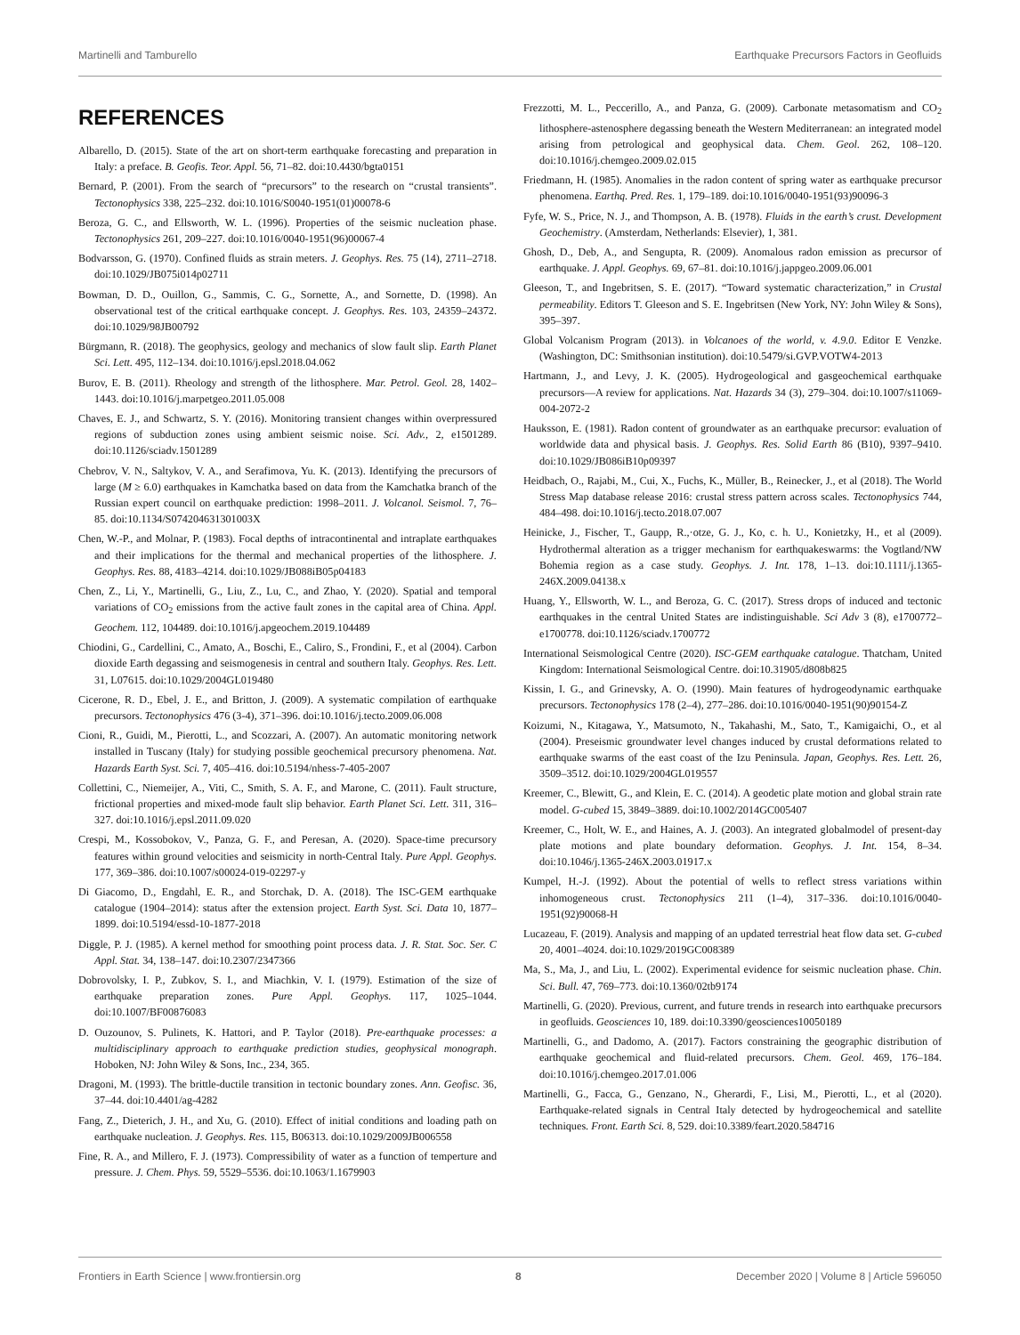Martinelli and Tamburello Earthquake Precursors Factors in Geofluids
REFERENCES
Albarello, D. (2015). State of the art on short-term earthquake forecasting and preparation in Italy: a preface. B. Geofis. Teor. Appl. 56, 71–82. doi:10.4430/bgta0151
Bernard, P. (2001). From the search of “precursors” to the research on “crustal transients”. Tectonophysics 338, 225–232. doi:10.1016/S0040-1951(01)00078-6
Beroza, G. C., and Ellsworth, W. L. (1996). Properties of the seismic nucleation phase. Tectonophysics 261, 209–227. doi:10.1016/0040-1951(96)00067-4
Bodvarsson, G. (1970). Confined fluids as strain meters. J. Geophys. Res. 75 (14), 2711–2718. doi:10.1029/JB075i014p02711
Bowman, D. D., Ouillon, G., Sammis, C. G., Sornette, A., and Sornette, D. (1998). An observational test of the critical earthquake concept. J. Geophys. Res. 103, 24359–24372. doi:10.1029/98JB00792
Bürgmann, R. (2018). The geophysics, geology and mechanics of slow fault slip. Earth Planet Sci. Lett. 495, 112–134. doi:10.1016/j.epsl.2018.04.062
Burov, E. B. (2011). Rheology and strength of the lithosphere. Mar. Petrol. Geol. 28, 1402–1443. doi:10.1016/j.marpetgeo.2011.05.008
Chaves, E. J., and Schwartz, S. Y. (2016). Monitoring transient changes within overpressured regions of subduction zones using ambient seismic noise. Sci. Adv., 2, e1501289. doi:10.1126/sciadv.1501289
Chebrov, V. N., Saltykov, V. A., and Serafimova, Yu. K. (2013). Identifying the precursors of large (M ≥ 6.0) earthquakes in Kamchatka based on data from the Kamchatka branch of the Russian expert council on earthquake prediction: 1998–2011. J. Volcanol. Seismol. 7, 76–85. doi:10.1134/S074204631301003X
Chen, W.-P., and Molnar, P. (1983). Focal depths of intracontinental and intraplate earthquakes and their implications for the thermal and mechanical properties of the lithosphere. J. Geophys. Res. 88, 4183–4214. doi:10.1029/JB088iB05p04183
Chen, Z., Li, Y., Martinelli, G., Liu, Z., Lu, C., and Zhao, Y. (2020). Spatial and temporal variations of CO<sub>2</sub> emissions from the active fault zones in the capital area of China. Appl. Geochem. 112, 104489. doi:10.1016/j.apgeochem.2019.104489
Chiodini, G., Cardellini, C., Amato, A., Boschi, E., Caliro, S., Frondini, F., et al (2004). Carbon dioxide Earth degassing and seismogenesis in central and southern Italy. Geophys. Res. Lett. 31, L07615. doi:10.1029/2004GL019480
Cicerone, R. D., Ebel, J. E., and Britton, J. (2009). A systematic compilation of earthquake precursors. Tectonophysics 476 (3-4), 371–396. doi:10.1016/j.tecto.2009.06.008
Cioni, R., Guidi, M., Pierotti, L., and Scozzari, A. (2007). An automatic monitoring network installed in Tuscany (Italy) for studying possible geochemical precursory phenomena. Nat. Hazards Earth Syst. Sci. 7, 405–416. doi:10.5194/nhess-7-405-2007
Collettini, C., Niemeijer, A., Viti, C., Smith, S. A. F., and Marone, C. (2011). Fault structure, frictional properties and mixed-mode fault slip behavior. Earth Planet Sci. Lett. 311, 316–327. doi:10.1016/j.epsl.2011.09.020
Crespi, M., Kossobokov, V., Panza, G. F., and Peresan, A. (2020). Space-time precursory features within ground velocities and seismicity in north-Central Italy. Pure Appl. Geophys. 177, 369–386. doi:10.1007/s00024-019-02297-y
Di Giacomo, D., Engdahl, E. R., and Storchak, D. A. (2018). The ISC-GEM earthquake catalogue (1904–2014): status after the extension project. Earth Syst. Sci. Data 10, 1877–1899. doi:10.5194/essd-10-1877-2018
Diggle, P. J. (1985). A kernel method for smoothing point process data. J. R. Stat. Soc. Ser. C Appl. Stat. 34, 138–147. doi:10.2307/2347366
Dobrovolsky, I. P., Zubkov, S. I., and Miachkin, V. I. (1979). Estimation of the size of earthquake preparation zones. Pure Appl. Geophys. 117, 1025–1044. doi:10.1007/BF00876083
D. Ouzounov, S. Pulinets, K. Hattori, and P. Taylor (2018). Pre-earthquake processes: a multidisciplinary approach to earthquake prediction studies, geophysical monograph. Hoboken, NJ: John Wiley & Sons, Inc., 234, 365.
Dragoni, M. (1993). The brittle-ductile transition in tectonic boundary zones. Ann. Geofisc. 36, 37–44. doi:10.4401/ag-4282
Fang, Z., Dieterich, J. H., and Xu, G. (2010). Effect of initial conditions and loading path on earthquake nucleation. J. Geophys. Res. 115, B06313. doi:10.1029/2009JB006558
Fine, R. A., and Millero, F. J. (1973). Compressibility of water as a function of temperture and pressure. J. Chem. Phys. 59, 5529–5536. doi:10.1063/1.1679903
Frezzotti, M. L., Peccerillo, A., and Panza, G. (2009). Carbonate metasomatism and CO<sub>2</sub> lithosphere-astenosphere degassing beneath the Western Mediterranean: an integrated model arising from petrological and geophysical data. Chem. Geol. 262, 108–120. doi:10.1016/j.chemgeo.2009.02.015
Friedmann, H. (1985). Anomalies in the radon content of spring water as earthquake precursor phenomena. Earthq. Pred. Res. 1, 179–189. doi:10.1016/0040-1951(93)90096-3
Fyfe, W. S., Price, N. J., and Thompson, A. B. (1978). Fluids in the earth’s crust. Development Geochemistry. (Amsterdam, Netherlands: Elsevier), 1, 381.
Ghosh, D., Deb, A., and Sengupta, R. (2009). Anomalous radon emission as precursor of earthquake. J. Appl. Geophys. 69, 67–81. doi:10.1016/j.jappgeo.2009.06.001
Gleeson, T., and Ingebritsen, S. E. (2017). “Toward systematic characterization,” in Crustal permeability. Editors T. Gleeson and S. E. Ingebritsen (New York, NY: John Wiley & Sons), 395–397.
Global Volcanism Program (2013). in Volcanoes of the world, v. 4.9.0. Editor E Venzke. (Washington, DC: Smithsonian institution). doi:10.5479/si.GVP.VOTW4-2013
Hartmann, J., and Levy, J. K. (2005). Hydrogeological and gasgeochemical earthquake precursors—A review for applications. Nat. Hazards 34 (3), 279–304. doi:10.1007/s11069-004-2072-2
Hauksson, E. (1981). Radon content of groundwater as an earthquake precursor: evaluation of worldwide data and physical basis. J. Geophys. Res. Solid Earth 86 (B10), 9397–9410. doi:10.1029/JB086iB10p09397
Heidbach, O., Rajabi, M., Cui, X., Fuchs, K., Müller, B., Reinecker, J., et al (2018). The World Stress Map database release 2016: crustal stress pattern across scales. Tectonophysics 744, 484–498. doi:10.1016/j.tecto.2018.07.007
Heinicke, J., Fischer, T., Gaupp, R.,·otze, G. J., Ko, c. h. U., Konietzky, H., et al (2009). Hydrothermal alteration as a trigger mechanism for earthquakeswarms: the Vogtland/NW Bohemia region as a case study. Geophys. J. Int. 178, 1–13. doi:10.1111/j.1365-246X.2009.04138.x
Huang, Y., Ellsworth, W. L., and Beroza, G. C. (2017). Stress drops of induced and tectonic earthquakes in the central United States are indistinguishable. Sci Adv 3 (8), e1700772–e1700778. doi:10.1126/sciadv.1700772
International Seismological Centre (2020). ISC-GEM earthquake catalogue. Thatcham, United Kingdom: International Seismological Centre. doi:10.31905/d808b825
Kissin, I. G., and Grinevsky, A. O. (1990). Main features of hydrogeodynamic earthquake precursors. Tectonophysics 178 (2–4), 277–286. doi:10.1016/0040-1951(90)90154-Z
Koizumi, N., Kitagawa, Y., Matsumoto, N., Takahashi, M., Sato, T., Kamigaichi, O., et al (2004). Preseismic groundwater level changes induced by crustal deformations related to earthquake swarms of the east coast of the Izu Peninsula. Japan, Geophys. Res. Lett. 26, 3509–3512. doi:10.1029/2004GL019557
Kreemer, C., Blewitt, G., and Klein, E. C. (2014). A geodetic plate motion and global strain rate model. G-cubed 15, 3849–3889. doi:10.1002/2014GC005407
Kreemer, C., Holt, W. E., and Haines, A. J. (2003). An integrated globalmodel of present-day plate motions and plate boundary deformation. Geophys. J. Int. 154, 8–34. doi:10.1046/j.1365-246X.2003.01917.x
Kumpel, H.-J. (1992). About the potential of wells to reflect stress variations within inhomogeneous crust. Tectonophysics 211 (1–4), 317–336. doi:10.1016/0040-1951(92)90068-H
Lucazeau, F. (2019). Analysis and mapping of an updated terrestrial heat flow data set. G-cubed 20, 4001–4024. doi:10.1029/2019GC008389
Ma, S., Ma, J., and Liu, L. (2002). Experimental evidence for seismic nucleation phase. Chin. Sci. Bull. 47, 769–773. doi:10.1360/02tb9174
Martinelli, G. (2020). Previous, current, and future trends in research into earthquake precursors in geofluids. Geosciences 10, 189. doi:10.3390/geosciences10050189
Martinelli, G., and Dadomo, A. (2017). Factors constraining the geographic distribution of earthquake geochemical and fluid-related precursors. Chem. Geol. 469, 176–184. doi:10.1016/j.chemgeo.2017.01.006
Martinelli, G., Facca, G., Genzano, N., Gherardi, F., Lisi, M., Pierotti, L., et al (2020). Earthquake-related signals in Central Italy detected by hydrogeochemical and satellite techniques. Front. Earth Sci. 8, 529. doi:10.3389/feart.2020.584716
Frontiers in Earth Science | www.frontiersin.org 8 December 2020 | Volume 8 | Article 596050